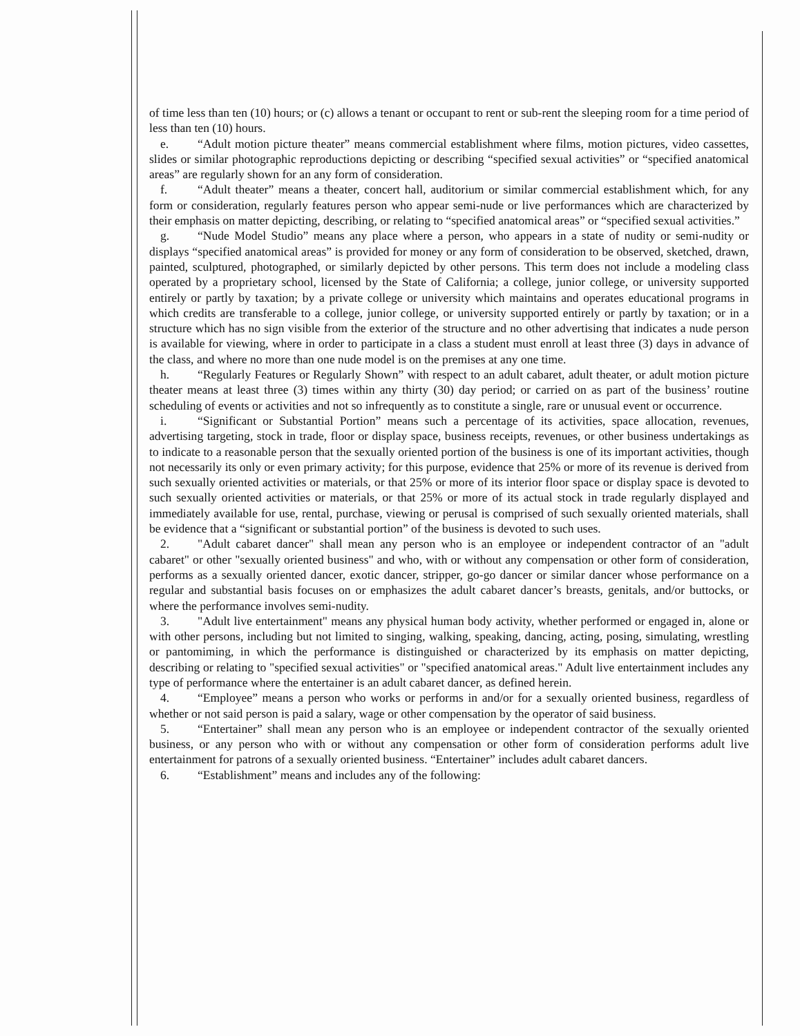of time less than ten (10) hours; or (c) allows a tenant or occupant to rent or sub-rent the sleeping room for a time period of less than ten (10) hours.
e. “Adult motion picture theater” means commercial establishment where films, motion pictures, video cassettes, slides or similar photographic reproductions depicting or describing “specified sexual activities” or “specified anatomical areas” are regularly shown for an any form of consideration.
f. “Adult theater” means a theater, concert hall, auditorium or similar commercial establishment which, for any form or consideration, regularly features person who appear semi-nude or live performances which are characterized by their emphasis on matter depicting, describing, or relating to “specified anatomical areas” or “specified sexual activities.”
g. “Nude Model Studio” means any place where a person, who appears in a state of nudity or semi-nudity or displays “specified anatomical areas” is provided for money or any form of consideration to be observed, sketched, drawn, painted, sculptured, photographed, or similarly depicted by other persons. This term does not include a modeling class operated by a proprietary school, licensed by the State of California; a college, junior college, or university supported entirely or partly by taxation; by a private college or university which maintains and operates educational programs in which credits are transferable to a college, junior college, or university supported entirely or partly by taxation; or in a structure which has no sign visible from the exterior of the structure and no other advertising that indicates a nude person is available for viewing, where in order to participate in a class a student must enroll at least three (3) days in advance of the class, and where no more than one nude model is on the premises at any one time.
h. “Regularly Features or Regularly Shown” with respect to an adult cabaret, adult theater, or adult motion picture theater means at least three (3) times within any thirty (30) day period; or carried on as part of the business’ routine scheduling of events or activities and not so infrequently as to constitute a single, rare or unusual event or occurrence.
i. “Significant or Substantial Portion” means such a percentage of its activities, space allocation, revenues, advertising targeting, stock in trade, floor or display space, business receipts, revenues, or other business undertakings as to indicate to a reasonable person that the sexually oriented portion of the business is one of its important activities, though not necessarily its only or even primary activity; for this purpose, evidence that 25% or more of its revenue is derived from such sexually oriented activities or materials, or that 25% or more of its interior floor space or display space is devoted to such sexually oriented activities or materials, or that 25% or more of its actual stock in trade regularly displayed and immediately available for use, rental, purchase, viewing or perusal is comprised of such sexually oriented materials, shall be evidence that a “significant or substantial portion” of the business is devoted to such uses.
2. "Adult cabaret dancer" shall mean any person who is an employee or independent contractor of an "adult cabaret" or other "sexually oriented business" and who, with or without any compensation or other form of consideration, performs as a sexually oriented dancer, exotic dancer, stripper, go-go dancer or similar dancer whose performance on a regular and substantial basis focuses on or emphasizes the adult cabaret dancer’s breasts, genitals, and/or buttocks, or where the performance involves semi-nudity.
3. "Adult live entertainment" means any physical human body activity, whether performed or engaged in, alone or with other persons, including but not limited to singing, walking, speaking, dancing, acting, posing, simulating, wrestling or pantomiming, in which the performance is distinguished or characterized by its emphasis on matter depicting, describing or relating to "specified sexual activities" or "specified anatomical areas." Adult live entertainment includes any type of performance where the entertainer is an adult cabaret dancer, as defined herein.
4. “Employee” means a person who works or performs in and/or for a sexually oriented business, regardless of whether or not said person is paid a salary, wage or other compensation by the operator of said business.
5. “Entertainer” shall mean any person who is an employee or independent contractor of the sexually oriented business, or any person who with or without any compensation or other form of consideration performs adult live entertainment for patrons of a sexually oriented business. “Entertainer” includes adult cabaret dancers.
6. “Establishment” means and includes any of the following: